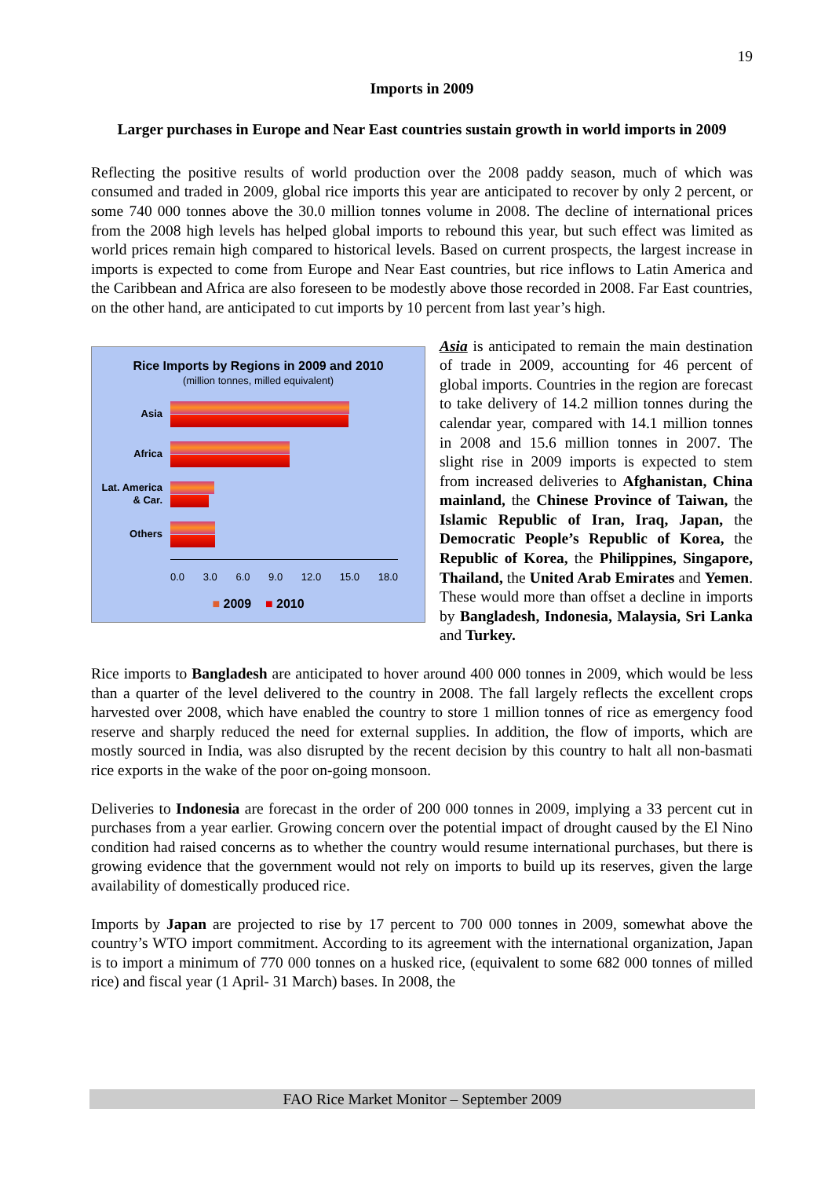19
Imports in 2009
Larger purchases in Europe and Near East countries sustain growth in world imports in 2009
Reflecting the positive results of world production over the 2008 paddy season, much of which was consumed and traded in 2009, global rice imports this year are anticipated to recover by only 2 percent, or some 740 000 tonnes above the 30.0 million tonnes volume in 2008. The decline of international prices from the 2008 high levels has helped global imports to rebound this year, but such effect was limited as world prices remain high compared to historical levels. Based on current prospects, the largest increase in imports is expected to come from Europe and Near East countries, but rice inflows to Latin America and the Caribbean and Africa are also foreseen to be modestly above those recorded in 2008. Far East countries, on the other hand, are anticipated to cut imports by 10 percent from last year’s high.
Rice Imports by Regions in 2009 and 2010
(million tonnes, milled equivalent)
Asia
Africa
Lat. America & Car.
Others
0.0 3.0 6.0 9.0 12.0 15.0 18.0
■ 2009 ■ 2010
Asia is anticipated to remain the main destination of trade in 2009, accounting for 46 percent of global imports. Countries in the region are forecast to take delivery of 14.2 million tonnes during the calendar year, compared with 14.1 million tonnes in 2008 and 15.6 million tonnes in 2007. The slight rise in 2009 imports is expected to stem from increased deliveries to Afghanistan, China mainland, the Chinese Province of Taiwan, the Islamic Republic of Iran, Iraq, Japan, the Democratic People’s Republic of Korea, the Republic of Korea, the Philippines, Singapore, Thailand, the United Arab Emirates and Yemen. These would more than offset a decline in imports by Bangladesh, Indonesia, Malaysia, Sri Lanka and Turkey.
Rice imports to Bangladesh are anticipated to hover around 400 000 tonnes in 2009, which would be less than a quarter of the level delivered to the country in 2008. The fall largely reflects the excellent crops harvested over 2008, which have enabled the country to store 1 million tonnes of rice as emergency food reserve and sharply reduced the need for external supplies. In addition, the flow of imports, which are mostly sourced in India, was also disrupted by the recent decision by this country to halt all non-basmati rice exports in the wake of the poor on-going monsoon.
Deliveries to Indonesia are forecast in the order of 200 000 tonnes in 2009, implying a 33 percent cut in purchases from a year earlier. Growing concern over the potential impact of drought caused by the El Nino condition had raised concerns as to whether the country would resume international purchases, but there is growing evidence that the government would not rely on imports to build up its reserves, given the large availability of domestically produced rice.
Imports by Japan are projected to rise by 17 percent to 700 000 tonnes in 2009, somewhat above the country’s WTO import commitment. According to its agreement with the international organization, Japan is to import a minimum of 770 000 tonnes on a husked rice, (equivalent to some 682 000 tonnes of milled rice) and fiscal year (1 April- 31 March) bases. In 2008, the
FAO Rice Market Monitor – September 2009